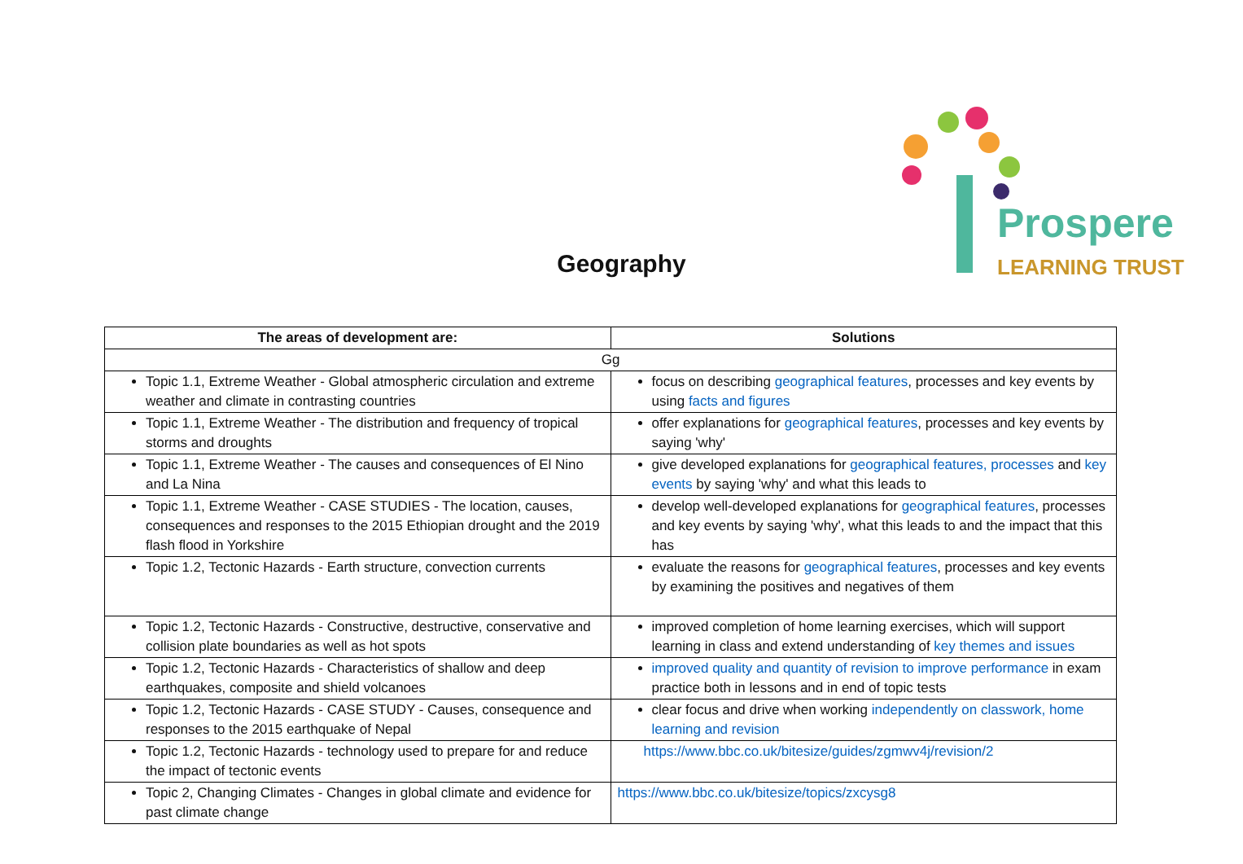Prospere
LEARNING TRUST
Geography
| The areas of development are: | Solutions |
| --- | --- |
| Gg | |
| Topic 1.1, Extreme Weather - Global atmospheric circulation and extreme weather and climate in contrasting countries | focus on describing geographical features , processes and key events by using facts and figures |
| Topic 1.1, Extreme Weather - The distribution and frequency of tropical storms and droughts | offer explanations for geographical features , processes and key events by saying 'why' |
| Topic 1.1, Extreme Weather - The causes and consequences of El Nino and La Nina | give developed explanations for geographical features, processes and key events by saying 'why' and what this leads to |
| Topic 1.1, Extreme Weather - CASE STUDIES - The location, causes, consequences and responses to the 2015 Ethiopian drought and the 2019 flash flood in Yorkshire | develop well-developed explanations for geographical features , processes and key events by saying 'why', what this leads to and the impact that this has |
| Topic 1.2, Tectonic Hazards - Earth structure, convection currents | evaluate the reasons for geographical features , processes and key events by examining the positives and negatives of them |
| Topic 1.2, Tectonic Hazards - Constructive, destructive, conservative and collision plate boundaries as well as hot spots | improved completion of home learning exercises, which will support learning in class and extend understanding of key themes and issues |
| Topic 1.2, Tectonic Hazards - Characteristics of shallow and deep earthquakes, composite and shield volcanoes | improved quality and quantity of revision to improve performance in exam practice both in lessons and in end of topic tests |
| Topic 1.2, Tectonic Hazards - CASE STUDY - Causes, consequence and responses to the 2015 earthquake of Nepal | clear focus and drive when working independently on classwork, home learning and revision |
| Topic 1.2, Tectonic Hazards - technology used to prepare for and reduce the impact of tectonic events | https://www.bbc.co.uk/bitesize/guides/zgmwv4j/revision/2 |
| Topic 2, Changing Climates - Changes in global climate and evidence for past climate change | https://www.bbc.co.uk/bitesize/topics/zxcysg8 |